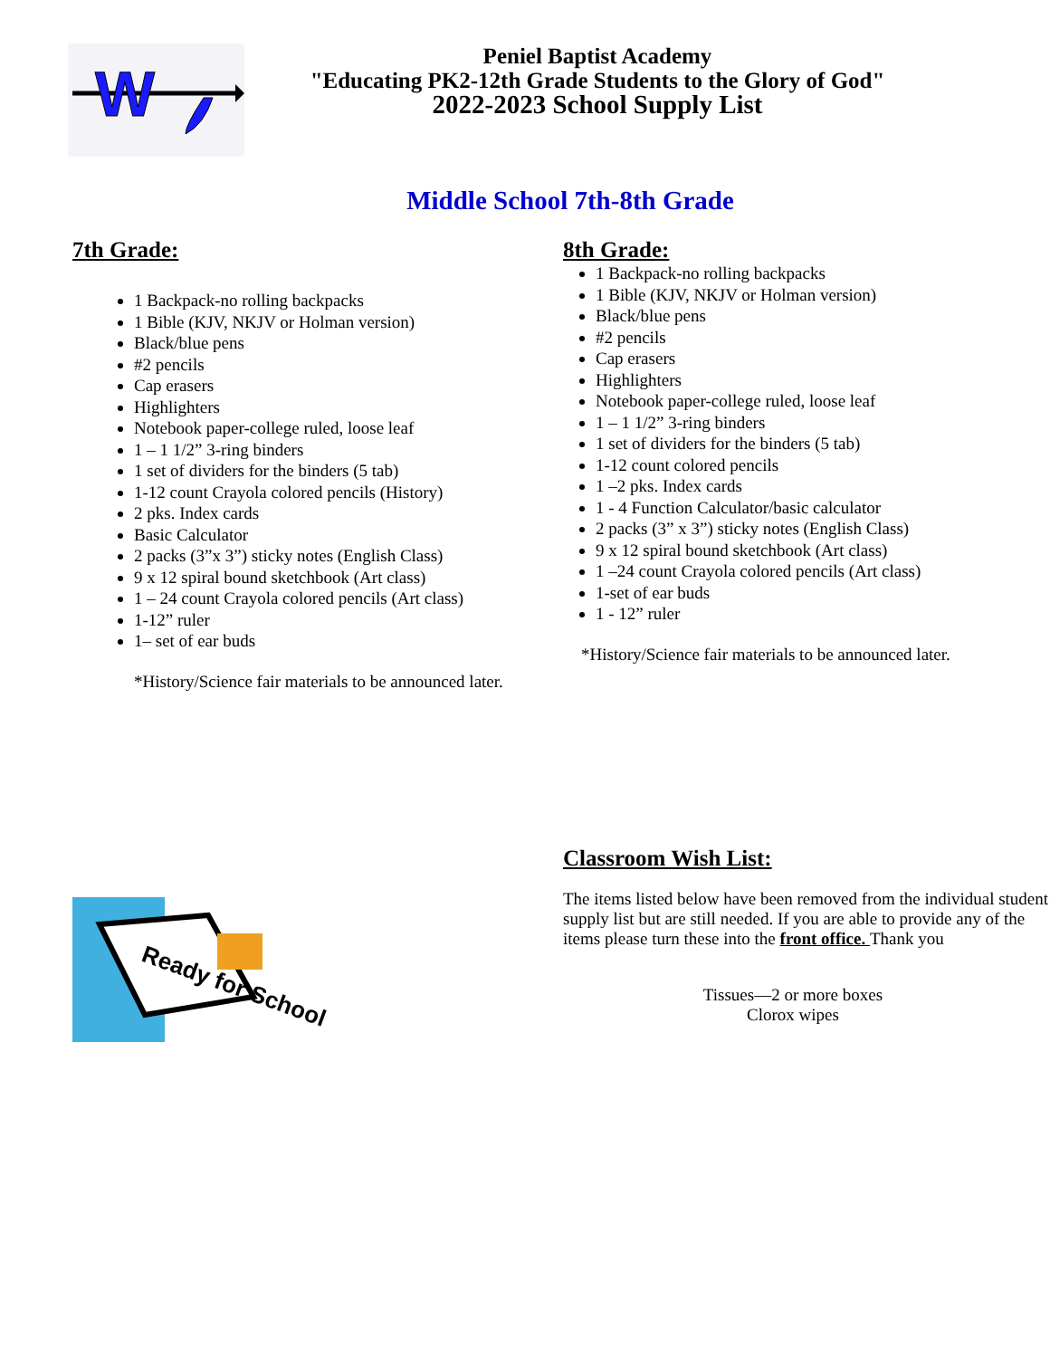W
Peniel Baptist Academy
"Educating PK2-12th Grade Students to the Glory of God"
2022-2023 School Supply List
Middle School 7th-8th Grade
7th Grade:
1 Backpack-no rolling backpacks
1 Bible (KJV, NKJV or Holman version)
Black/blue pens
#2 pencils
Cap erasers
Highlighters
Notebook paper-college ruled, loose leaf
1 – 1 1/2” 3-ring binders
1 set of dividers for the binders (5 tab)
1-12 count Crayola colored pencils (History)
2 pks. Index cards
Basic Calculator
2 packs (3”x 3”) sticky notes (English Class)
9 x 12 spiral bound sketchbook (Art class)
1 – 24 count Crayola colored pencils (Art class)
1-12” ruler
1– set of ear buds
*History/Science fair materials to be announced later.
8th Grade:
1 Backpack-no rolling backpacks
1 Bible (KJV, NKJV or Holman version)
Black/blue pens
#2 pencils
Cap erasers
Highlighters
Notebook paper-college ruled, loose leaf
1 – 1 1/2” 3-ring binders
1 set of dividers for the binders (5 tab)
1-12 count colored pencils
1 –2 pks. Index cards
1 - 4 Function Calculator/basic calculator
2 packs (3” x 3”) sticky notes (English Class)
9 x 12 spiral bound sketchbook (Art class)
1 –24 count Crayola colored pencils (Art class)
1-set of ear buds
1 - 12” ruler
*History/Science fair materials to be announced later.
Ready for School
Classroom Wish List:
The items listed below have been removed from the individual student supply list but are still needed. If you are able to provide any of the items please turn these into the front office. Thank you
Tissues—2 or more boxes
Clorox wipes